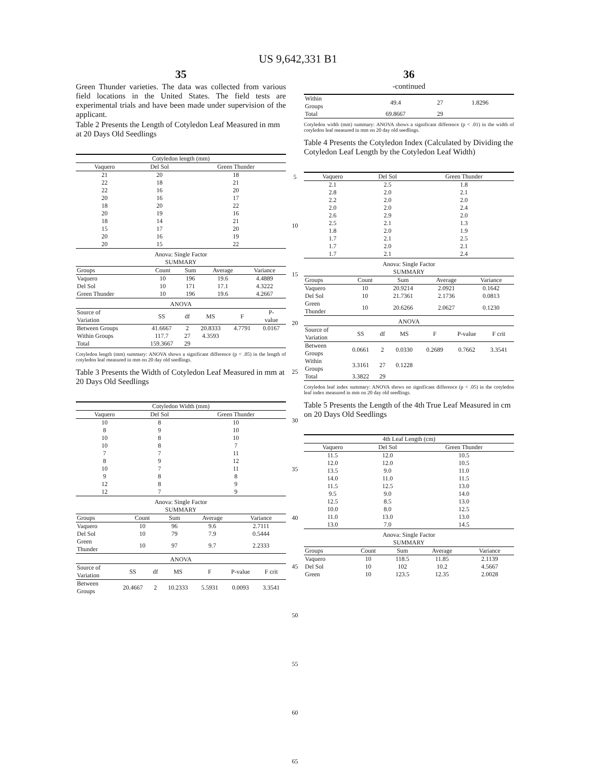US 9,642,331 B1
35
Green Thunder varieties. The data was collected from various field locations in the United States. The field tests are experimental trials and have been made under supervision of the applicant.
Table 2 Presents the Length of Cotyledon Leaf Measured in mm at 20 Days Old Seedlings
| Cotyledon length (mm) | | |
| --- | --- | --- |
| Vaquero | Del Sol | Green Thunder |
| 21 | 20 | 18 |
| 22 | 18 | 21 |
| 22 | 16 | 20 |
| 20 | 16 | 17 |
| 18 | 20 | 22 |
| 20 | 19 | 16 |
| 18 | 14 | 21 |
| 15 | 17 | 20 |
| 20 | 16 | 19 |
| 20 | 15 | 22 |
| Anova: Single Factor SUMMARY | | | | |
| --- | --- | --- | --- | --- |
| Groups | Count | Sum | Average | Variance |
| Vaquero | 10 | 196 | 19.6 | 4.4889 |
| Del Sol | 10 | 171 | 17.1 | 4.3222 |
| Green Thunder | 10 | 196 | 19.6 | 4.2667 |
| ANOVA | | | | | |
| --- | --- | --- | --- | --- | --- |
| Source of Variation | SS | df | MS | F | P- value |
| Between Groups | 41.6667 | 2 | 20.8333 | 4.7791 | 0.0167 |
| Within Groups | 117.7 | 27 | 4.3593 | | |
| Total | 159.3667 | 29 | | | |
Cotyledon length (mm) summary: ANOVA shows a significant difference (p < .05) in the length of cotyledon leaf measured in mm on 20 day old seedlings.
Table 3 Presents the Width of Cotyledon Leaf Measured in mm at 20 Days Old Seedlings
| Cotyledon Width (mm) | | |
| --- | --- | --- |
| Vaquero | Del Sol | Green Thunder |
| 10 | 8 | 10 |
| 8 | 9 | 10 |
| 10 | 8 | 10 |
| 10 | 8 | 7 |
| 7 | 7 | 11 |
| 8 | 9 | 12 |
| 10 | 7 | 11 |
| 9 | 8 | 8 |
| 12 | 8 | 9 |
| 12 | 7 | 9 |
| Anova: Single Factor SUMMARY | | | | |
| --- | --- | --- | --- | --- |
| Groups | Count | Sum | Average | Variance |
| Vaquero | 10 | 96 | 9.6 | 2.7111 |
| Del Sol | 10 | 79 | 7.9 | 0.5444 |
| Green Thunder | 10 | 97 | 9.7 | 2.2333 |
| ANOVA | | | | | | |
| --- | --- | --- | --- | --- | --- | --- |
| Source of Variation | SS | df | MS | F | P-value | F crit |
| Between Groups | 20.4667 | 2 | 10.2333 | 5.5931 | 0.0093 | 3.3541 |
5
10
15
20
25
30
35
40
45
50
55
60
65
36
-continued
| Within Groups | 49.4 | 27 | 1.8296 | |
| Total | 69.8667 | 29 | | |
Cotyledon width (mm) summary: ANOVA shows a significant difference (p < .01) in the width of cotyledon leaf measured in mm on 20 day old seedlings.
Table 4 Presents the Cotyledon Index (Calculated by Dividing the Cotyledon Leaf Length by the Cotyledon Leaf Width)
| Vaquero | Del Sol | Green Thunder |
| --- | --- | --- |
| 2.1 | 2.5 | 1.8 |
| 2.8 | 2.0 | 2.1 |
| 2.2 | 2.0 | 2.0 |
| 2.0 | 2.0 | 2.4 |
| 2.6 | 2.9 | 2.0 |
| 2.5 | 2.1 | 1.3 |
| 1.8 | 2.0 | 1.9 |
| 1.7 | 2.1 | 2.5 |
| 1.7 | 2.0 | 2.1 |
| 1.7 | 2.1 | 2.4 |
| Anova: Single Factor SUMMARY | | | | |
| --- | --- | --- | --- | --- |
| Groups | Count | Sum | Average | Variance |
| Vaquero | 10 | 20.9214 | 2.0921 | 0.1642 |
| Del Sol | 10 | 21.7361 | 2.1736 | 0.0813 |
| Green Thunder | 10 | 20.6266 | 2.0627 | 0.1230 |
| ANOVA | | | | | | |
| --- | --- | --- | --- | --- | --- | --- |
| Source of Variation | SS | df | MS | F | P-value | F crit |
| Between Groups | 0.0661 | 2 | 0.0330 | 0.2689 | 0.7662 | 3.3541 |
| Within Groups | 3.3161 | 27 | 0.1228 | | | |
| Total | 3.3822 | 29 | | | | |
Cotyledon leaf index summary: ANOVA shows no significant difference (p < .05) in the cotyledon leaf index measured in mm on 20 day old seedlings.
Table 5 Presents the Length of the 4th True Leaf Measured in cm on 20 Days Old Seedlings
| 4th Leaf Length (cm) | | |
| --- | --- | --- |
| Vaquero | Del Sol | Green Thunder |
| 11.5 | 12.0 | 10.5 |
| 12.0 | 12.0 | 10.5 |
| 13.5 | 9.0 | 11.0 |
| 14.0 | 11.0 | 11.5 |
| 11.5 | 12.5 | 13.0 |
| 9.5 | 9.0 | 14.0 |
| 12.5 | 8.5 | 13.0 |
| 10.0 | 8.0 | 12.5 |
| 11.0 | 13.0 | 13.0 |
| 13.0 | 7.0 | 14.5 |
| Anova: Single Factor SUMMARY | | | | |
| --- | --- | --- | --- | --- |
| Groups | Count | Sum | Average | Variance |
| Vaquero | 10 | 118.5 | 11.85 | 2.1139 |
| Del Sol | 10 | 102 | 10.2 | 4.5667 |
| Green | 10 | 123.5 | 12.35 | 2.0028 |